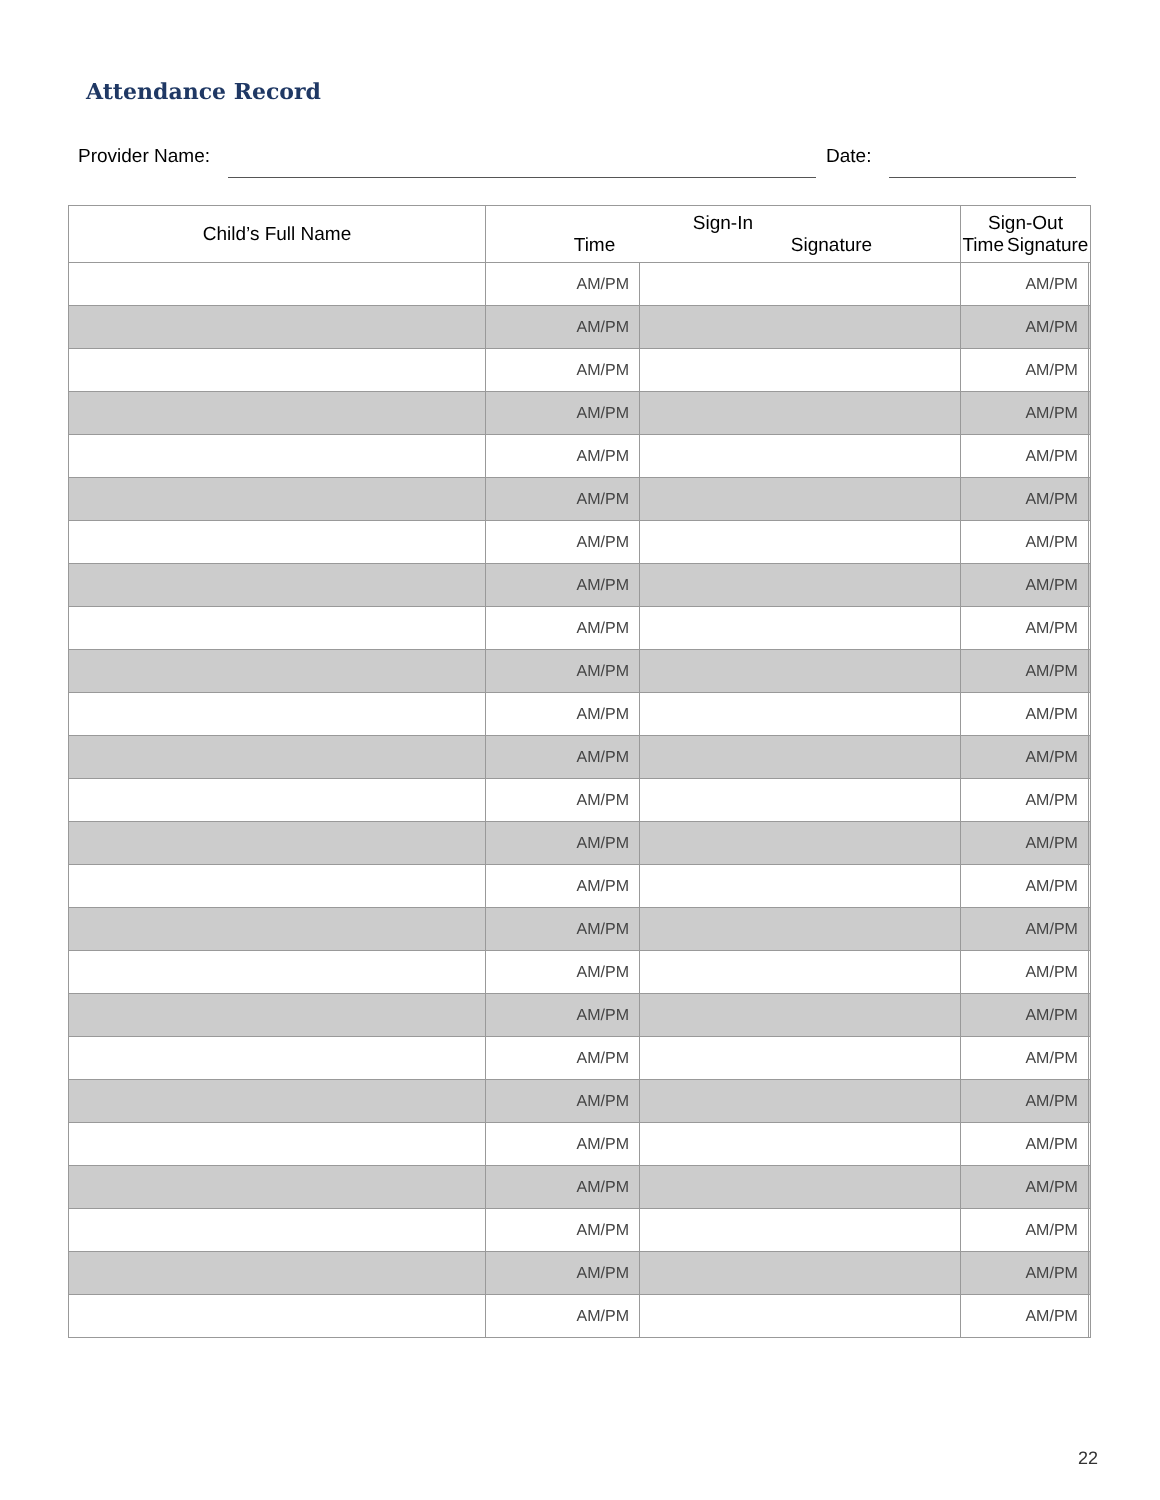Attendance Record
Provider Name: Date:
| Child’s Full Name | Sign-In Time Signature | | Sign-Out Time Signature | |
| --- | --- | --- | --- | --- |
| | AM/PM | | AM/PM | |
| | AM/PM | | AM/PM | |
| | AM/PM | | AM/PM | |
| | AM/PM | | AM/PM | |
| | AM/PM | | AM/PM | |
| | AM/PM | | AM/PM | |
| | AM/PM | | AM/PM | |
| | AM/PM | | AM/PM | |
| | AM/PM | | AM/PM | |
| | AM/PM | | AM/PM | |
| | AM/PM | | AM/PM | |
| | AM/PM | | AM/PM | |
| | AM/PM | | AM/PM | |
| | AM/PM | | AM/PM | |
| | AM/PM | | AM/PM | |
| | AM/PM | | AM/PM | |
| | AM/PM | | AM/PM | |
| | AM/PM | | AM/PM | |
| | AM/PM | | AM/PM | |
| | AM/PM | | AM/PM | |
| | AM/PM | | AM/PM | |
| | AM/PM | | AM/PM | |
| | AM/PM | | AM/PM | |
| | AM/PM | | AM/PM | |
| | AM/PM | | AM/PM | |
22